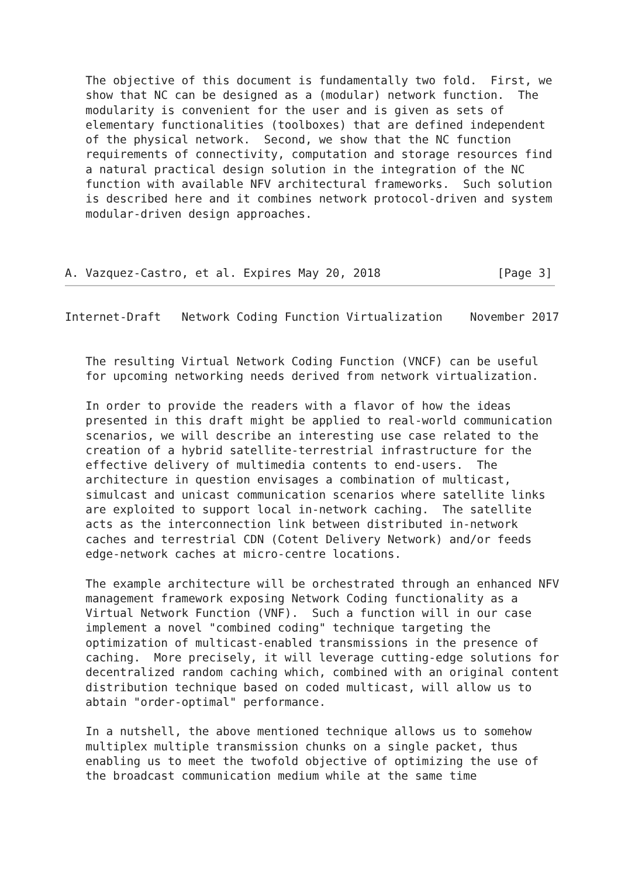The objective of this document is fundamentally two fold.  First, we
   show that NC can be designed as a (modular) network function.  The
   modularity is convenient for the user and is given as sets of
   elementary functionalities (toolboxes) that are defined independent
   of the physical network.  Second, we show that the NC function
   requirements of connectivity, computation and storage resources find
   a natural practical design solution in the integration of the NC
   function with available NFV architectural frameworks.  Such solution
   is described here and it combines network protocol-driven and system
   modular-driven design approaches.



A. Vazquez-Castro, et al. Expires May 20, 2018                 [Page 3]
Internet-Draft   Network Coding Function Virtualization    November 2017


   The resulting Virtual Network Coding Function (VNCF) can be useful
   for upcoming networking needs derived from network virtualization.

   In order to provide the readers with a flavor of how the ideas
   presented in this draft might be applied to real-world communication
   scenarios, we will describe an interesting use case related to the
   creation of a hybrid satellite-terrestrial infrastructure for the
   effective delivery of multimedia contents to end-users.  The
   architecture in question envisages a combination of multicast,
   simulcast and unicast communication scenarios where satellite links
   are exploited to support local in-network caching.  The satellite
   acts as the interconnection link between distributed in-network
   caches and terrestrial CDN (Cotent Delivery Network) and/or feeds
   edge-network caches at micro-centre locations.

   The example architecture will be orchestrated through an enhanced NFV
   management framework exposing Network Coding functionality as a
   Virtual Network Function (VNF).  Such a function will in our case
   implement a novel "combined coding" technique targeting the
   optimization of multicast-enabled transmissions in the presence of
   caching.  More precisely, it will leverage cutting-edge solutions for
   decentralized random caching which, combined with an original content
   distribution technique based on coded multicast, will allow us to
   abtain "order-optimal" performance.

   In a nutshell, the above mentioned technique allows us to somehow
   multiplex multiple transmission chunks on a single packet, thus
   enabling us to meet the twofold objective of optimizing the use of
   the broadcast communication medium while at the same time